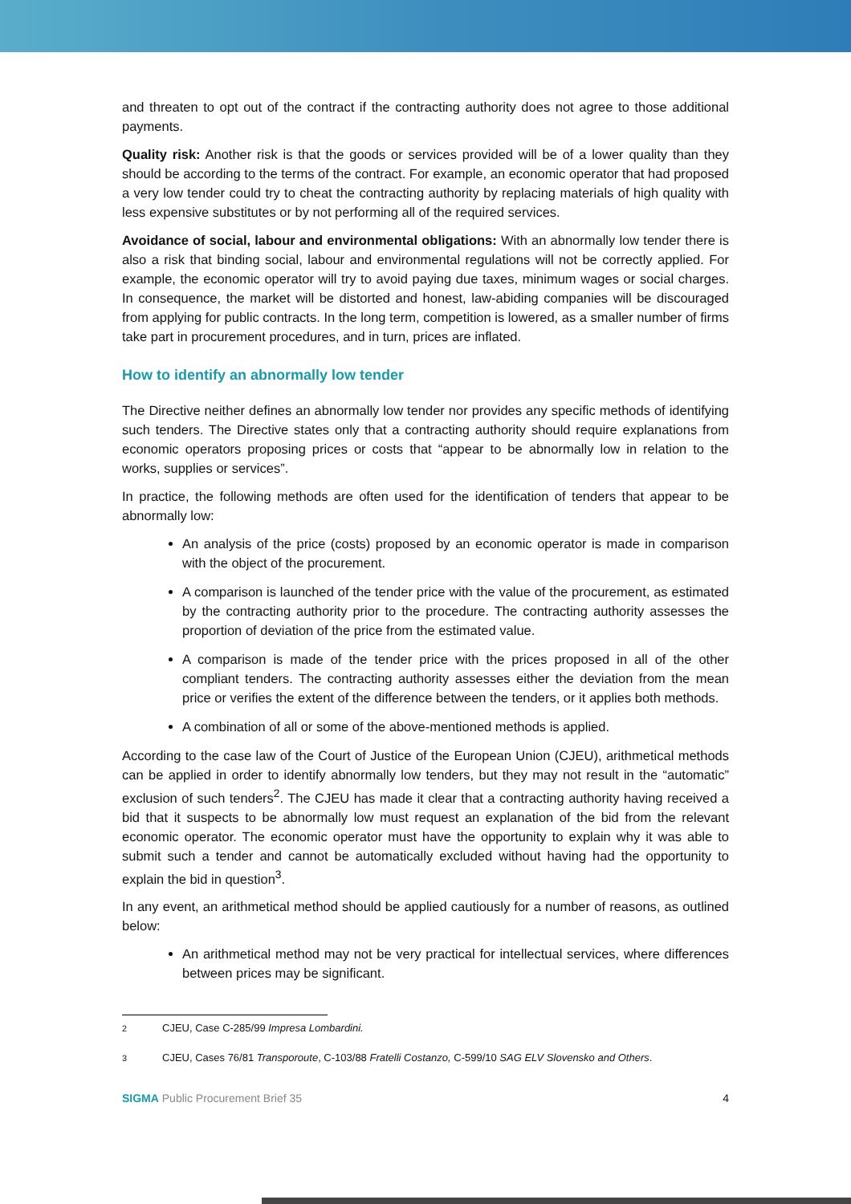and threaten to opt out of the contract if the contracting authority does not agree to those additional payments.
Quality risk: Another risk is that the goods or services provided will be of a lower quality than they should be according to the terms of the contract. For example, an economic operator that had proposed a very low tender could try to cheat the contracting authority by replacing materials of high quality with less expensive substitutes or by not performing all of the required services.
Avoidance of social, labour and environmental obligations: With an abnormally low tender there is also a risk that binding social, labour and environmental regulations will not be correctly applied. For example, the economic operator will try to avoid paying due taxes, minimum wages or social charges. In consequence, the market will be distorted and honest, law-abiding companies will be discouraged from applying for public contracts. In the long term, competition is lowered, as a smaller number of firms take part in procurement procedures, and in turn, prices are inflated.
How to identify an abnormally low tender
The Directive neither defines an abnormally low tender nor provides any specific methods of identifying such tenders. The Directive states only that a contracting authority should require explanations from economic operators proposing prices or costs that “appear to be abnormally low in relation to the works, supplies or services”.
In practice, the following methods are often used for the identification of tenders that appear to be abnormally low:
An analysis of the price (costs) proposed by an economic operator is made in comparison with the object of the procurement.
A comparison is launched of the tender price with the value of the procurement, as estimated by the contracting authority prior to the procedure. The contracting authority assesses the proportion of deviation of the price from the estimated value.
A comparison is made of the tender price with the prices proposed in all of the other compliant tenders. The contracting authority assesses either the deviation from the mean price or verifies the extent of the difference between the tenders, or it applies both methods.
A combination of all or some of the above-mentioned methods is applied.
According to the case law of the Court of Justice of the European Union (CJEU), arithmetical methods can be applied in order to identify abnormally low tenders, but they may not result in the “automatic” exclusion of such tenders<sup>2</sup>. The CJEU has made it clear that a contracting authority having received a bid that it suspects to be abnormally low must request an explanation of the bid from the relevant economic operator. The economic operator must have the opportunity to explain why it was able to submit such a tender and cannot be automatically excluded without having had the opportunity to explain the bid in question<sup>3</sup>.
In any event, an arithmetical method should be applied cautiously for a number of reasons, as outlined below:
An arithmetical method may not be very practical for intellectual services, where differences between prices may be significant.
<sup>2</sup> CJEU, Case C-285/99 Impresa Lombardini.
<sup>3</sup> CJEU, Cases 76/81 Transporoute, C-103/88 Fratelli Costanzo, C-599/10 SAG ELV Slovensko and Others.
SIGMA Public Procurement Brief 35
4